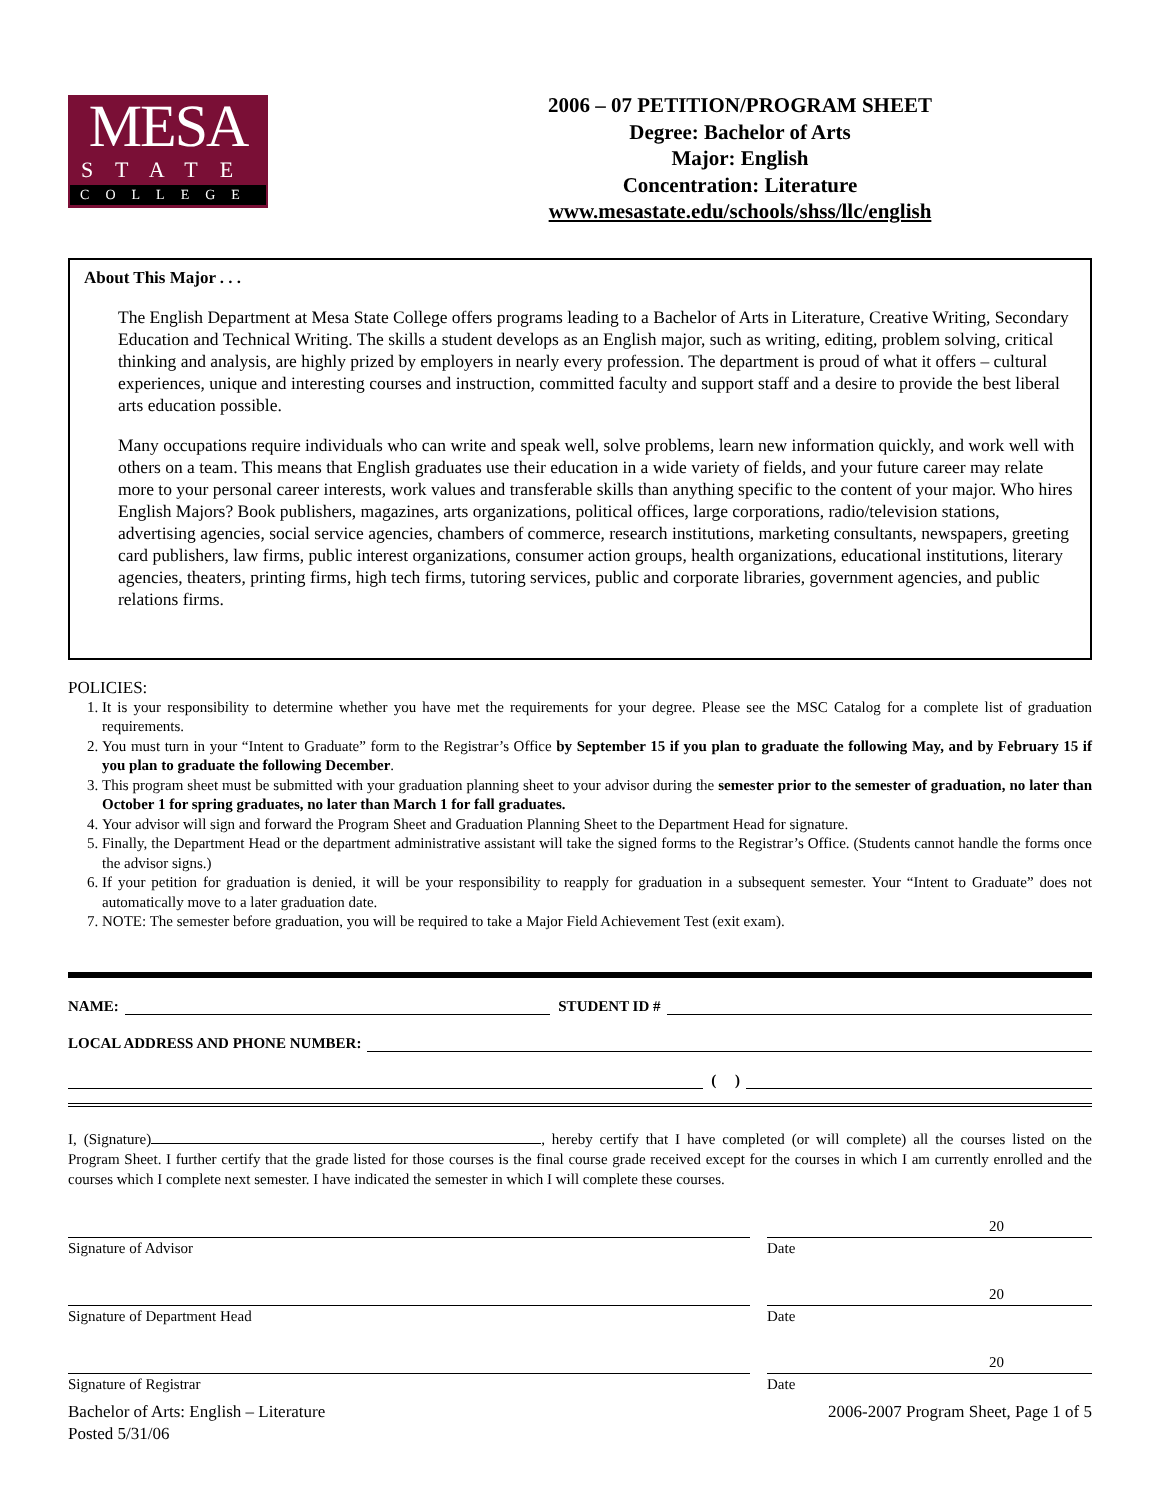MESA
STATE
COLLEGE
2006 – 07 PETITION/PROGRAM SHEET
Degree: Bachelor of Arts
Major: English
Concentration: Literature
www.mesastate.edu/schools/shss/llc/english
About This Major . . .
The English Department at Mesa State College offers programs leading to a Bachelor of Arts in Literature, Creative Writing, Secondary Education and Technical Writing. The skills a student develops as an English major, such as writing, editing, problem solving, critical thinking and analysis, are highly prized by employers in nearly every profession. The department is proud of what it offers – cultural experiences, unique and interesting courses and instruction, committed faculty and support staff and a desire to provide the best liberal arts education possible.
Many occupations require individuals who can write and speak well, solve problems, learn new information quickly, and work well with others on a team. This means that English graduates use their education in a wide variety of fields, and your future career may relate more to your personal career interests, work values and transferable skills than anything specific to the content of your major. Who hires English Majors? Book publishers, magazines, arts organizations, political offices, large corporations, radio/television stations, advertising agencies, social service agencies, chambers of commerce, research institutions, marketing consultants, newspapers, greeting card publishers, law firms, public interest organizations, consumer action groups, health organizations, educational institutions, literary agencies, theaters, printing firms, high tech firms, tutoring services, public and corporate libraries, government agencies, and public relations firms.
POLICIES:
1. It is your responsibility to determine whether you have met the requirements for your degree. Please see the MSC Catalog for a complete list of graduation requirements.
2. You must turn in your “Intent to Graduate” form to the Registrar’s Office by September 15 if you plan to graduate the following May, and by February 15 if you plan to graduate the following December.
3. This program sheet must be submitted with your graduation planning sheet to your advisor during the semester prior to the semester of graduation, no later than October 1 for spring graduates, no later than March 1 for fall graduates.
4. Your advisor will sign and forward the Program Sheet and Graduation Planning Sheet to the Department Head for signature.
5. Finally, the Department Head or the department administrative assistant will take the signed forms to the Registrar’s Office. (Students cannot handle the forms once the advisor signs.)
6. If your petition for graduation is denied, it will be your responsibility to reapply for graduation in a subsequent semester. Your “Intent to Graduate” does not automatically move to a later graduation date.
7. NOTE: The semester before graduation, you will be required to take a Major Field Achievement Test (exit exam).
NAME: STUDENT ID #
LOCAL ADDRESS AND PHONE NUMBER:
( )
I, (Signature) , hereby certify that I have completed (or will complete) all the courses listed on the Program Sheet. I further certify that the grade listed for those courses is the final course grade received except for the courses in which I am currently enrolled and the courses which I complete next semester. I have indicated the semester in which I will complete these courses.
Signature of Advisor
20
Date
Signature of Department Head
20
Date
Signature of Registrar
20
Date
Bachelor of Arts: English – Literature
Posted 5/31/06
2006-2007 Program Sheet, Page 1 of 5